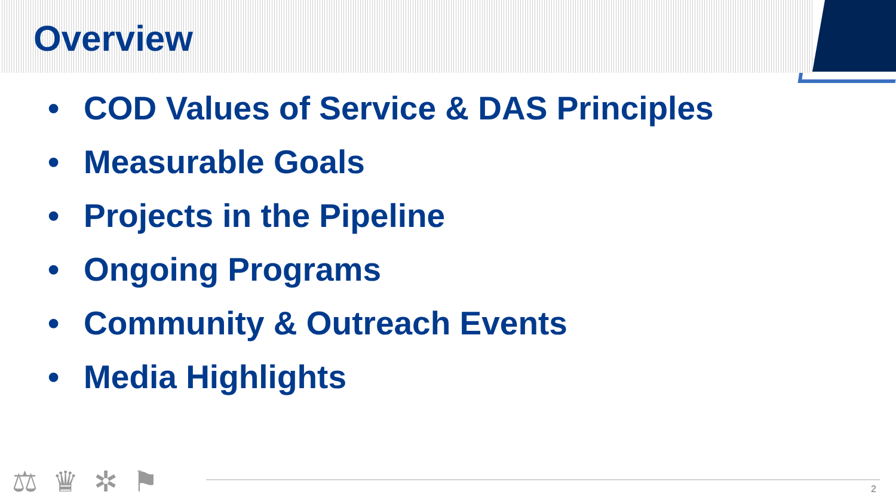Overview
• COD Values of Service & DAS Principles
• Measurable Goals
• Projects in the Pipeline
• Ongoing Programs
• Community & Outreach Events
• Media Highlights
⚖ ♛ ✲ ⚑ 2